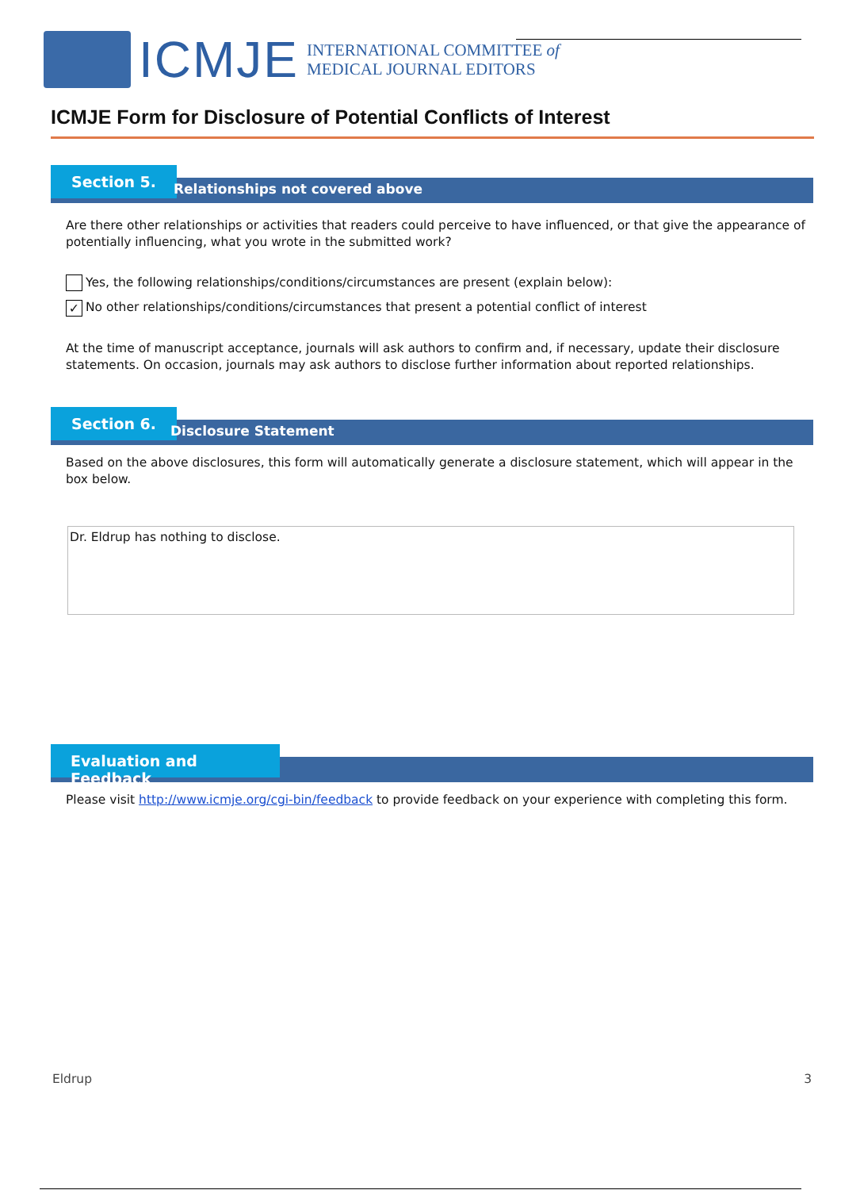ICMJE
INTERNATIONAL COMMITTEE of
MEDICAL JOURNAL EDITORS
ICMJE Form for Disclosure of Potential Conflicts of Interest
Section 5.
Relationships not covered above
Are there other relationships or activities that readers could perceive to have influenced, or that give the appearance of potentially influencing, what you wrote in the submitted work?
Yes, the following relationships/conditions/circumstances are present (explain below):
✓ No other relationships/conditions/circumstances that present a potential conflict of interest
At the time of manuscript acceptance, journals will ask authors to confirm and, if necessary, update their disclosure statements. On occasion, journals may ask authors to disclose further information about reported relationships.
Section 6.
Disclosure Statement
Based on the above disclosures, this form will automatically generate a disclosure statement, which will appear in the box below.
Dr. Eldrup has nothing to disclose.
Evaluation and Feedback
Please visit http://www.icmje.org/cgi-bin/feedback to provide feedback on your experience with completing this form.
Eldrup 3